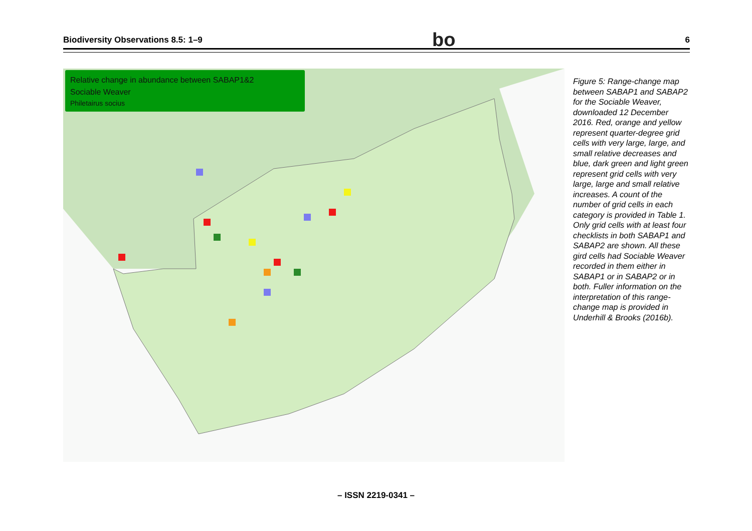Biodiversity Observations 8.5: 1–9 bo 6
Relative change in abundance between SABAP1&2
Sociable Weaver
Philetairus socius
Figure 5: Range-change map between SABAP1 and SABAP2 for the Sociable Weaver, downloaded 12 December 2016. Red, orange and yellow represent quarter-degree grid cells with very large, large, and small relative decreases and blue, dark green and light green represent grid cells with very large, large and small relative increases. A count of the number of grid cells in each category is provided in Table 1. Only grid cells with at least four checklists in both SABAP1 and SABAP2 are shown. All these gird cells had Sociable Weaver recorded in them either in SABAP1 or in SABAP2 or in both. Fuller information on the interpretation of this range-change map is provided in Underhill & Brooks (2016b).
– ISSN 2219-0341 –